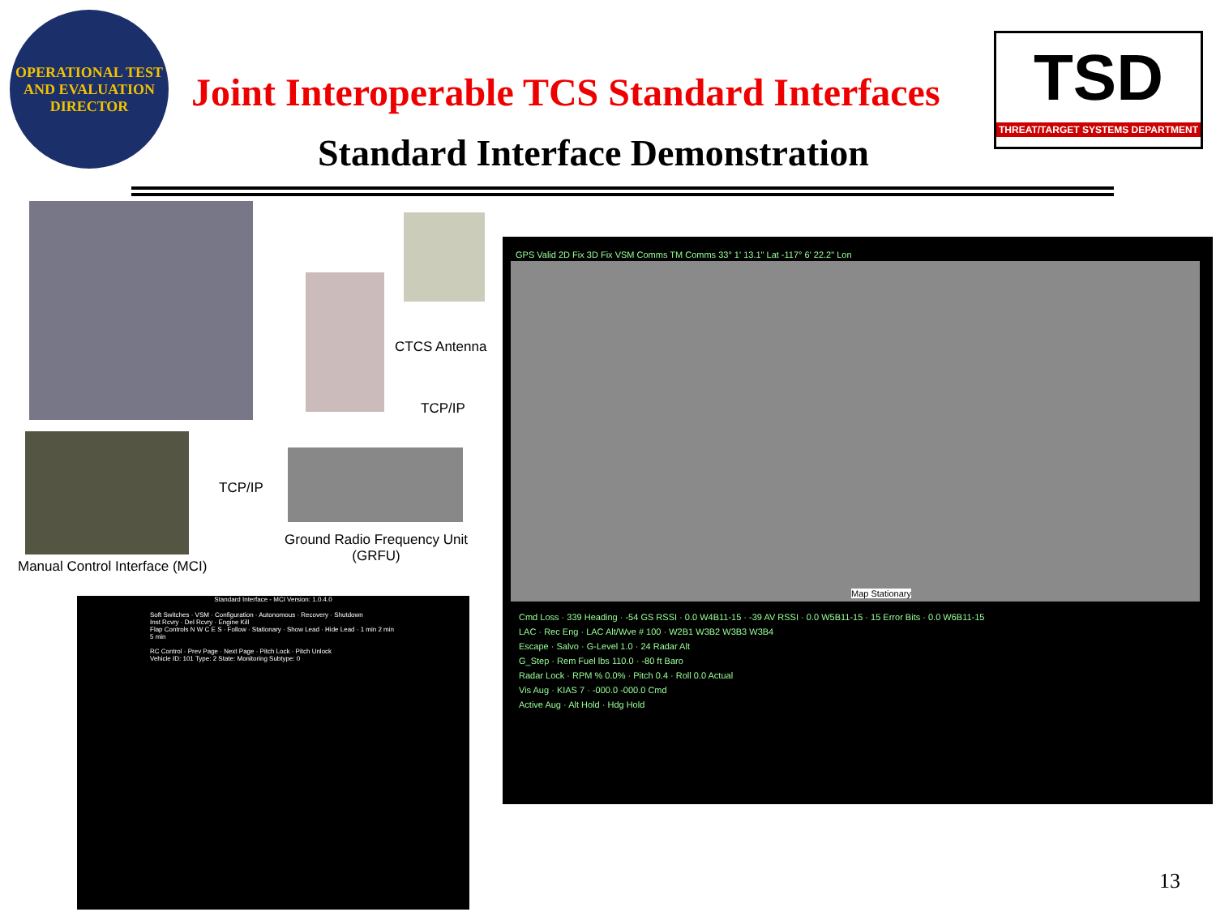OPERATIONAL TEST AND EVALUATION DIRECTOR
Joint Interoperable TCS Standard Interfaces
TSD
THREAT/TARGET SYSTEMS DEPARTMENT
Standard Interface Demonstration
CTCS Antenna
TCP/IP
TCP/IP
Ground Radio Frequency Unit
(GRFU)
Manual Control Interface (MCI)
GPS Valid 2D Fix 3D Fix VSM Comms TM Comms 33° 1' 13.1" Lat -117° 6' 22.2" Lon
Map Stationary
Cmd Loss · 339 Heading · -54 GS RSSI · 0.0 W4B11-15 · -39 AV RSSI · 0.0 W5B11-15 · 15 Error Bits · 0.0 W6B11-15
LAC · Rec Eng · LAC Alt/Wve # 100 · W2B1 W3B2 W3B3 W3B4
Escape · Salvo · G-Level 1.0 · 24 Radar Alt
G_Step · Rem Fuel lbs 110.0 · -80 ft Baro
Radar Lock · RPM % 0.0% · Pitch 0.4 · Roll 0.0 Actual
Vis Aug · KIAS 7 · -000.0 -000.0 Cmd
Active Aug · Alt Hold · Hdg Hold
Standard Interface - MCI Version: 1.0.4.0
Soft Switches · VSM · Configuration · Autonomous · Recovery · Shutdown
Inst Rcvry · Del Rcvry · Engine Kill
Flap Controls N W C E S · Follow · Stationary · Show Lead · Hide Lead · 1 min 2 min 5 min
RC Control · Prev Page · Next Page · Pitch Lock · Pitch Unlock
Vehicle ID: 101 Type: 2 State: Monitoring Subtype: 0
13